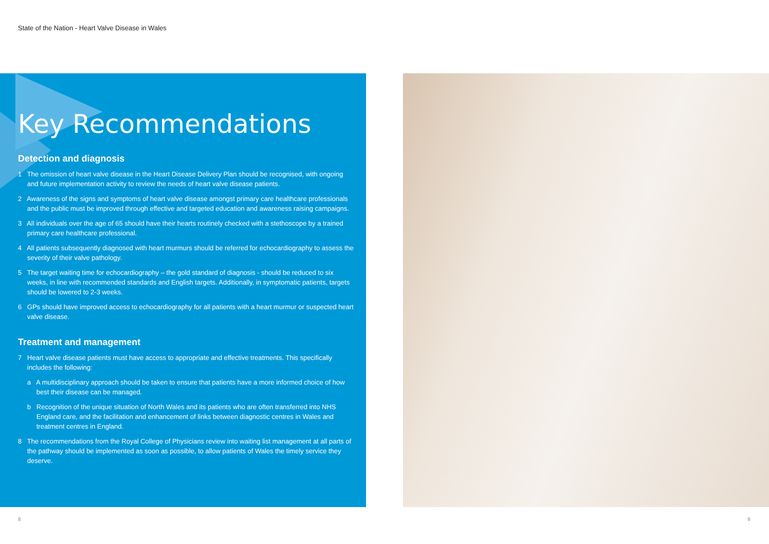State of the Nation - Heart Valve Disease in Wales
Key Recommendations
Detection and diagnosis
1 The omission of heart valve disease in the Heart Disease Delivery Plan should be recognised, with ongoing and future implementation activity to review the needs of heart valve disease patients.
2 Awareness of the signs and symptoms of heart valve disease amongst primary care healthcare professionals and the public must be improved through effective and targeted education and awareness raising campaigns.
3 All individuals over the age of 65 should have their hearts routinely checked with a stethoscope by a trained primary care healthcare professional.
4 All patients subsequently diagnosed with heart murmurs should be referred for echocardiography to assess the severity of their valve pathology.
5 The target waiting time for echocardiography – the gold standard of diagnosis - should be reduced to six weeks, in line with recommended standards and English targets. Additionally, in symptomatic patients, targets should be lowered to 2-3 weeks.
6 GPs should have improved access to echocardiography for all patients with a heart murmur or suspected heart valve disease.
Treatment and management
7 Heart valve disease patients must have access to appropriate and effective treatments. This specifically includes the following:
a A multidisciplinary approach should be taken to ensure that patients have a more informed choice of how best their disease can be managed.
b Recognition of the unique situation of North Wales and its patients who are often transferred into NHS England care, and the facilitation and enhancement of links between diagnostic centres in Wales and treatment centres in England.
8 The recommendations from the Royal College of Physicians review into waiting list management at all parts of the pathway should be implemented as soon as possible, to allow patients of Wales the timely service they deserve.
8 9